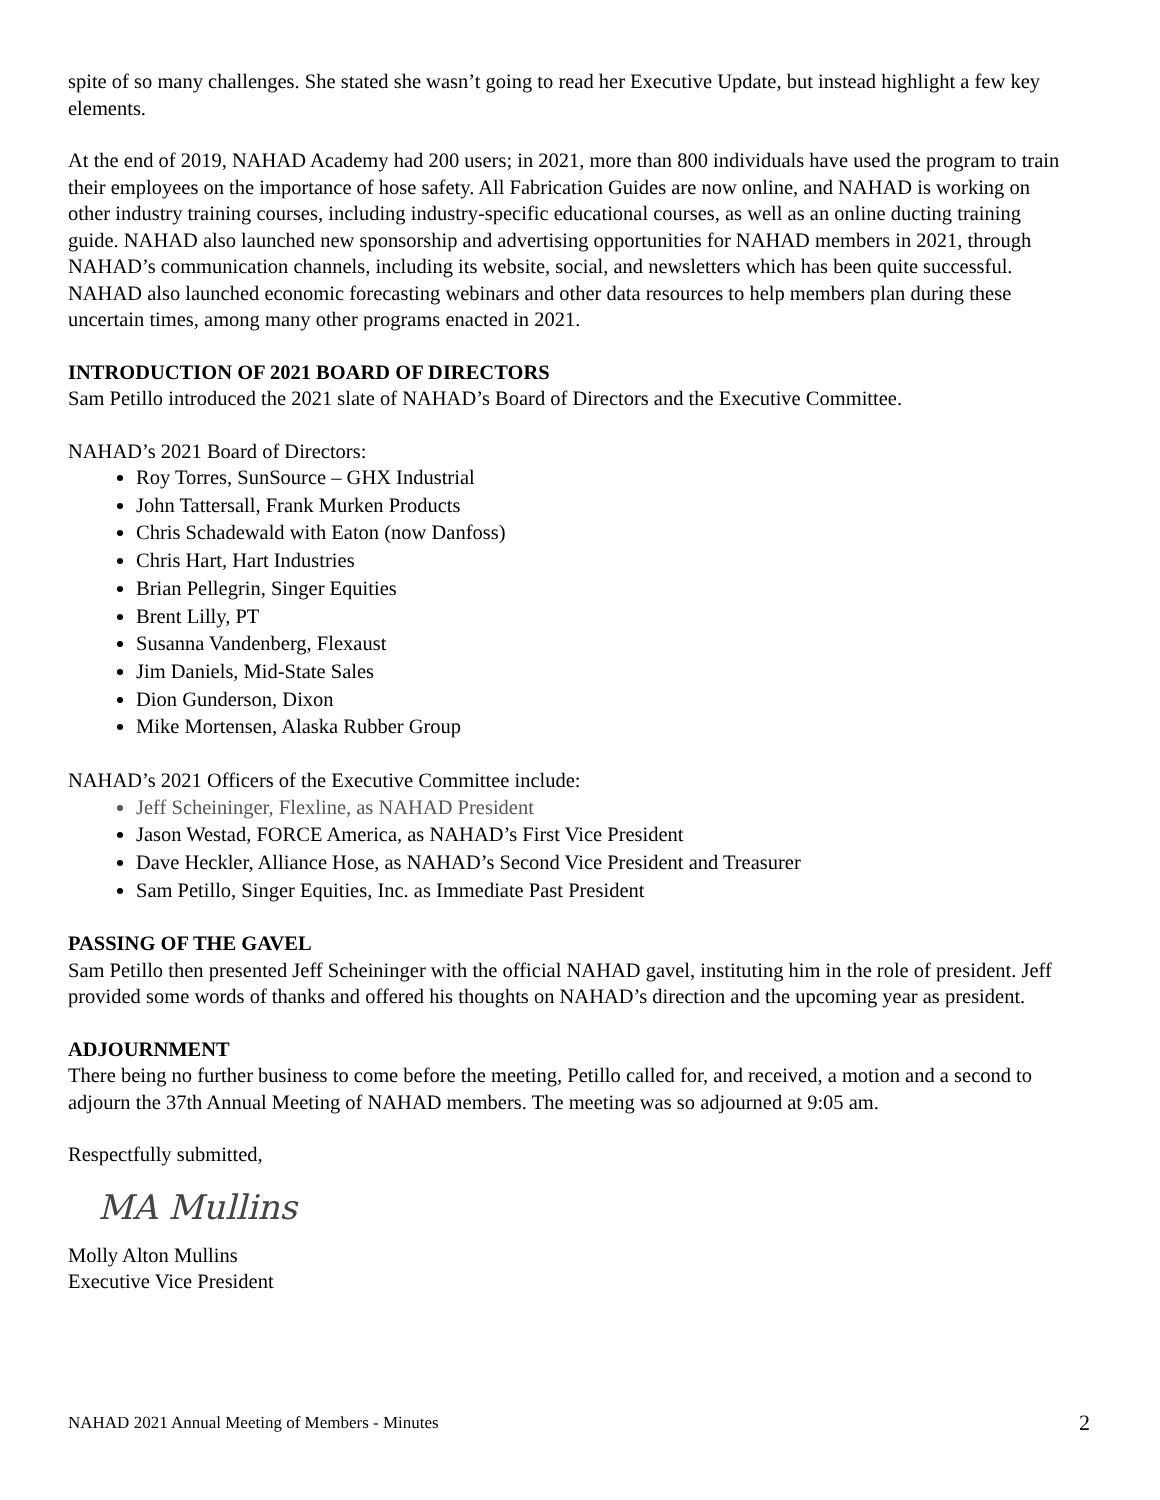spite of so many challenges. She stated she wasn’t going to read her Executive Update, but instead highlight a few key elements.
At the end of 2019, NAHAD Academy had 200 users; in 2021, more than 800 individuals have used the program to train their employees on the importance of hose safety. All Fabrication Guides are now online, and NAHAD is working on other industry training courses, including industry-specific educational courses, as well as an online ducting training guide. NAHAD also launched new sponsorship and advertising opportunities for NAHAD members in 2021, through NAHAD’s communication channels, including its website, social, and newsletters which has been quite successful. NAHAD also launched economic forecasting webinars and other data resources to help members plan during these uncertain times, among many other programs enacted in 2021.
INTRODUCTION OF 2021 BOARD OF DIRECTORS
Sam Petillo introduced the 2021 slate of NAHAD’s Board of Directors and the Executive Committee.
NAHAD’s 2021 Board of Directors:
Roy Torres, SunSource – GHX Industrial
John Tattersall, Frank Murken Products
Chris Schadewald with Eaton (now Danfoss)
Chris Hart, Hart Industries
Brian Pellegrin, Singer Equities
Brent Lilly, PT
Susanna Vandenberg, Flexaust
Jim Daniels, Mid-State Sales
Dion Gunderson, Dixon
Mike Mortensen, Alaska Rubber Group
NAHAD’s 2021 Officers of the Executive Committee include:
Jeff Scheininger, Flexline, as NAHAD President
Jason Westad, FORCE America, as NAHAD’s First Vice President
Dave Heckler, Alliance Hose, as NAHAD’s Second Vice President and Treasurer
Sam Petillo, Singer Equities, Inc. as Immediate Past President
PASSING OF THE GAVEL
Sam Petillo then presented Jeff Scheininger with the official NAHAD gavel, instituting him in the role of president. Jeff provided some words of thanks and offered his thoughts on NAHAD’s direction and the upcoming year as president.
ADJOURNMENT
There being no further business to come before the meeting, Petillo called for, and received, a motion and a second to adjourn the 37th Annual Meeting of NAHAD members. The meeting was so adjourned at 9:05 am.
Respectfully submitted,
MA Mullins
Molly Alton Mullins
Executive Vice President
NAHAD 2021 Annual Meeting of Members - Minutes 2